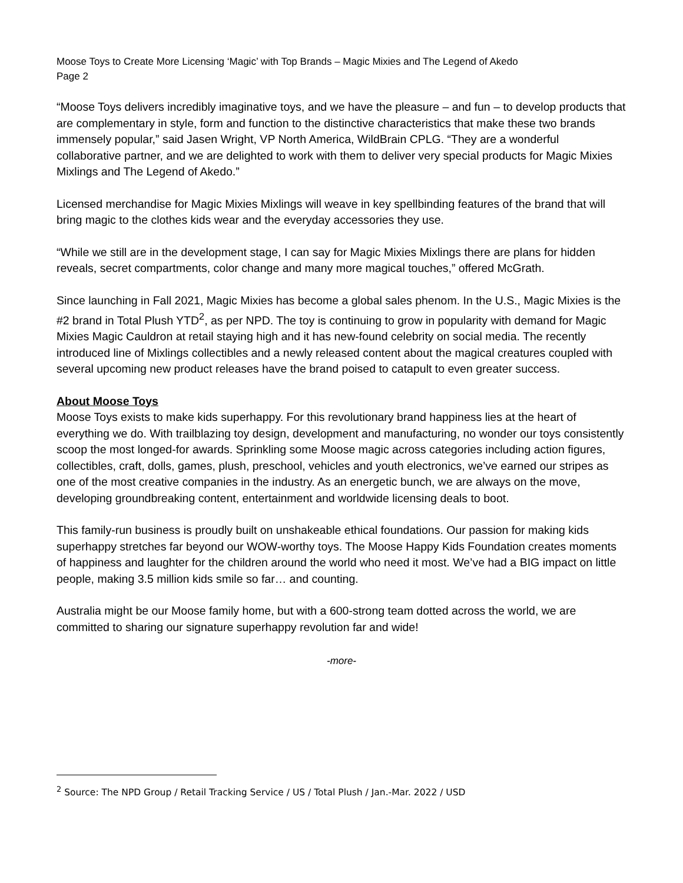Moose Toys to Create More Licensing ‘Magic’ with Top Brands – Magic Mixies and The Legend of Akedo
Page 2
“Moose Toys delivers incredibly imaginative toys, and we have the pleasure – and fun – to develop products that are complementary in style, form and function to the distinctive characteristics that make these two brands immensely popular,” said Jasen Wright, VP North America, WildBrain CPLG. “They are a wonderful collaborative partner, and we are delighted to work with them to deliver very special products for Magic Mixies Mixlings and The Legend of Akedo.”
Licensed merchandise for Magic Mixies Mixlings will weave in key spellbinding features of the brand that will bring magic to the clothes kids wear and the everyday accessories they use.
“While we still are in the development stage, I can say for Magic Mixies Mixlings there are plans for hidden reveals, secret compartments, color change and many more magical touches,” offered McGrath.
Since launching in Fall 2021, Magic Mixies has become a global sales phenom. In the U.S., Magic Mixies is the #2 brand in Total Plush YTD<sup>2</sup>, as per NPD. The toy is continuing to grow in popularity with demand for Magic Mixies Magic Cauldron at retail staying high and it has new-found celebrity on social media. The recently introduced line of Mixlings collectibles and a newly released content about the magical creatures coupled with several upcoming new product releases have the brand poised to catapult to even greater success.
About Moose Toys
Moose Toys exists to make kids superhappy. For this revolutionary brand happiness lies at the heart of everything we do. With trailblazing toy design, development and manufacturing, no wonder our toys consistently scoop the most longed-for awards. Sprinkling some Moose magic across categories including action figures, collectibles, craft, dolls, games, plush, preschool, vehicles and youth electronics, we’ve earned our stripes as one of the most creative companies in the industry. As an energetic bunch, we are always on the move, developing groundbreaking content, entertainment and worldwide licensing deals to boot.
This family-run business is proudly built on unshakeable ethical foundations. Our passion for making kids superhappy stretches far beyond our WOW-worthy toys. The Moose Happy Kids Foundation creates moments of happiness and laughter for the children around the world who need it most. We’ve had a BIG impact on little people, making 3.5 million kids smile so far… and counting.
Australia might be our Moose family home, but with a 600-strong team dotted across the world, we are committed to sharing our signature superhappy revolution far and wide!
-more-
<sup>2</sup> Source: The NPD Group / Retail Tracking Service / US / Total Plush / Jan.-Mar. 2022 / USD